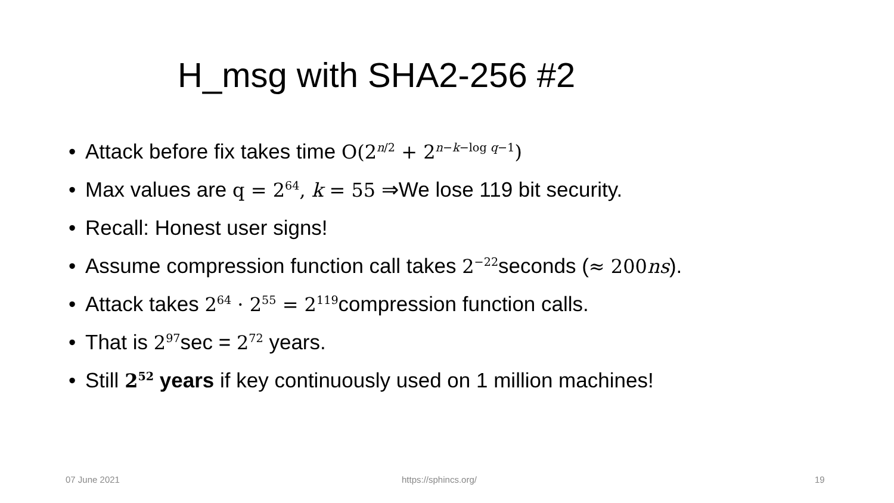H_msg with SHA2-256 #2
• Attack before fix takes time O(2<sup>n/2</sup> + 2<sup>n−k−log q−1</sup>)
• Max values are q = 2<sup>64</sup>, k = 55 ⇒We lose 119 bit security.
• Recall: Honest user signs!
• Assume compression function call takes 2<sup>−22</sup>seconds (≈ 200ns).
• Attack takes 2<sup>64</sup> · 2<sup>55</sup> = 2<sup>119</sup>compression function calls.
• That is 2<sup>97</sup>sec = 2<sup>72</sup> years.
• Still 2<sup>52</sup> years if key continuously used on 1 million machines!
07 June 2021 https://sphincs.org/ 19